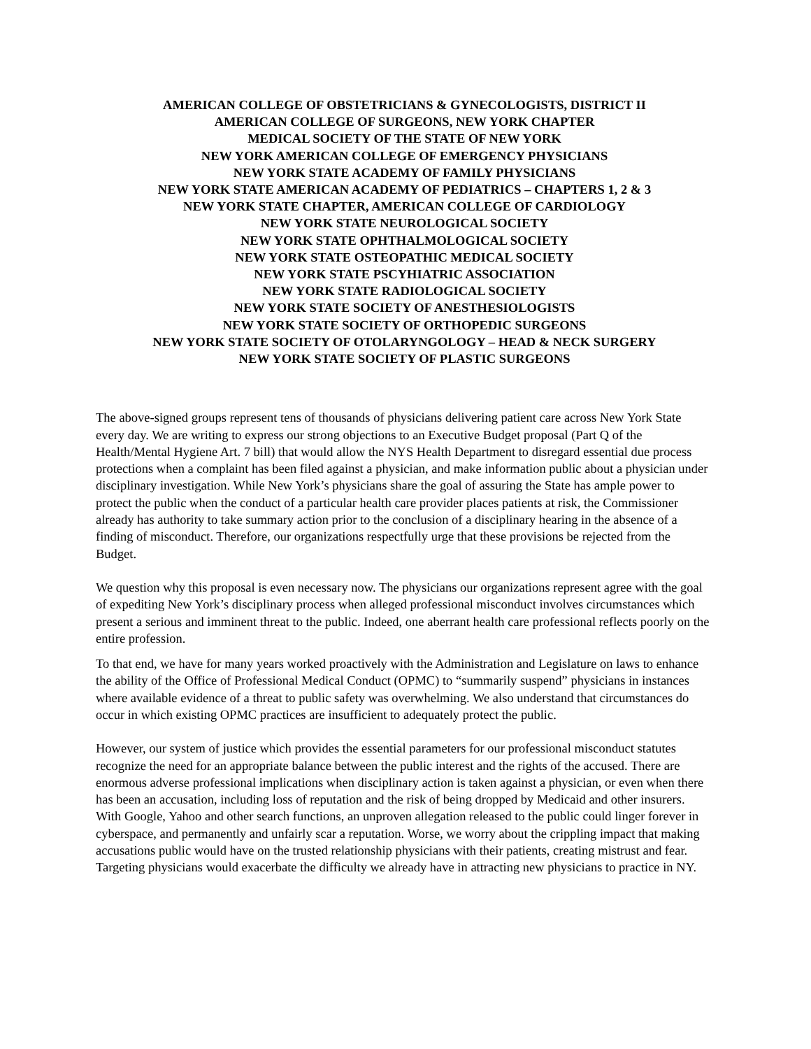AMERICAN COLLEGE OF OBSTETRICIANS & GYNECOLOGISTS, DISTRICT II
AMERICAN COLLEGE OF SURGEONS, NEW YORK CHAPTER
MEDICAL SOCIETY OF THE STATE OF NEW YORK
NEW YORK AMERICAN COLLEGE OF EMERGENCY PHYSICIANS
NEW YORK STATE ACADEMY OF FAMILY PHYSICIANS
NEW YORK STATE AMERICAN ACADEMY OF PEDIATRICS – CHAPTERS 1, 2 & 3
NEW YORK STATE CHAPTER, AMERICAN COLLEGE OF CARDIOLOGY
NEW YORK STATE NEUROLOGICAL SOCIETY
NEW YORK STATE OPHTHALMOLOGICAL SOCIETY
NEW YORK STATE OSTEOPATHIC MEDICAL SOCIETY
NEW YORK STATE PSCYHIATRIC ASSOCIATION
NEW YORK STATE RADIOLOGICAL SOCIETY
NEW YORK STATE SOCIETY OF ANESTHESIOLOGISTS
NEW YORK STATE SOCIETY OF ORTHOPEDIC SURGEONS
NEW YORK STATE SOCIETY OF OTOLARYNGOLOGY – HEAD & NECK SURGERY
NEW YORK STATE SOCIETY OF PLASTIC SURGEONS
The above-signed groups represent tens of thousands of physicians delivering patient care across New York State every day. We are writing to express our strong objections to an Executive Budget proposal (Part Q of the Health/Mental Hygiene Art. 7 bill) that would allow the NYS Health Department to disregard essential due process protections when a complaint has been filed against a physician, and make information public about a physician under disciplinary investigation. While New York’s physicians share the goal of assuring the State has ample power to protect the public when the conduct of a particular health care provider places patients at risk, the Commissioner already has authority to take summary action prior to the conclusion of a disciplinary hearing in the absence of a finding of misconduct. Therefore, our organizations respectfully urge that these provisions be rejected from the Budget.
We question why this proposal is even necessary now. The physicians our organizations represent agree with the goal of expediting New York’s disciplinary process when alleged professional misconduct involves circumstances which present a serious and imminent threat to the public. Indeed, one aberrant health care professional reflects poorly on the entire profession.
To that end, we have for many years worked proactively with the Administration and Legislature on laws to enhance the ability of the Office of Professional Medical Conduct (OPMC) to “summarily suspend” physicians in instances where available evidence of a threat to public safety was overwhelming. We also understand that circumstances do occur in which existing OPMC practices are insufficient to adequately protect the public.
However, our system of justice which provides the essential parameters for our professional misconduct statutes recognize the need for an appropriate balance between the public interest and the rights of the accused. There are enormous adverse professional implications when disciplinary action is taken against a physician, or even when there has been an accusation, including loss of reputation and the risk of being dropped by Medicaid and other insurers. With Google, Yahoo and other search functions, an unproven allegation released to the public could linger forever in cyberspace, and permanently and unfairly scar a reputation. Worse, we worry about the crippling impact that making accusations public would have on the trusted relationship physicians with their patients, creating mistrust and fear. Targeting physicians would exacerbate the difficulty we already have in attracting new physicians to practice in NY.